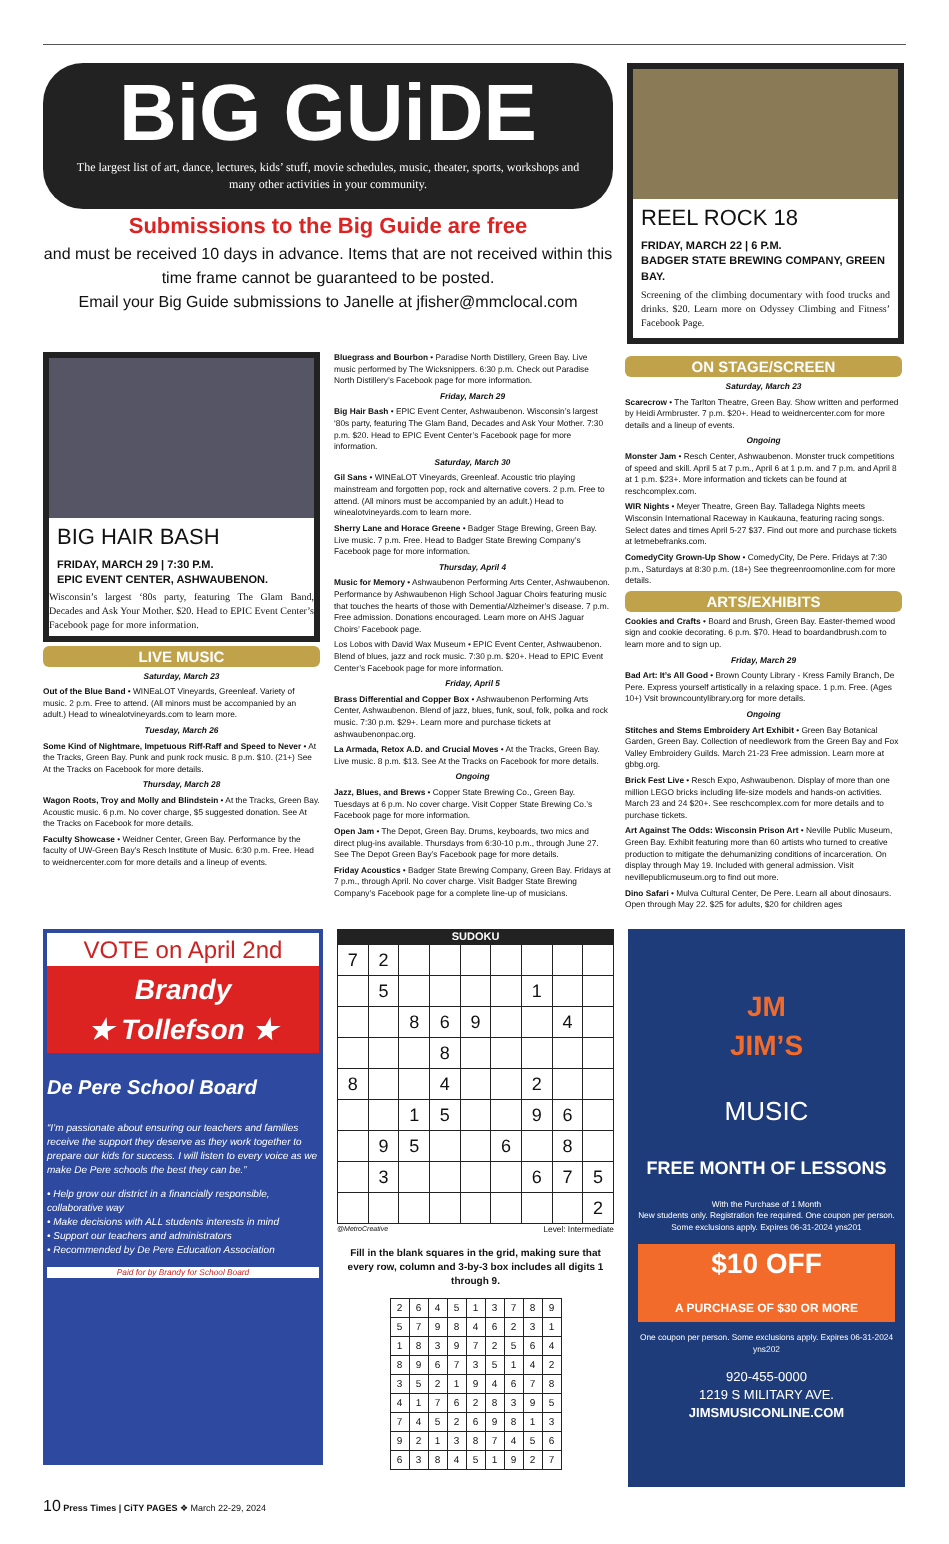BiG GUiDE
The largest list of art, dance, lectures, kids’ stuff, movie schedules, music, theater, sports, workshops and many other activities in your community.
Submissions to the Big Guide are free
and must be received 10 days in advance. Items that are not received within this time frame cannot be guaranteed to be posted.
Email your Big Guide submissions to Janelle at jfisher@mmclocal.com
REEL ROCK 18
FRIDAY, MARCH 22 | 6 P.M.
BADGER STATE BREWING COMPANY, GREEN BAY.
Screening of the climbing documentary with food trucks and drinks. $20. Learn more on Odyssey Climbing and Fitness’ Facebook Page.
BIG HAIR BASH
FRIDAY, MARCH 29 | 7:30 P.M.
EPIC EVENT CENTER, ASHWAUBENON.
Wisconsin’s largest ‘80s party, featuring The Glam Band, Decades and Ask Your Mother. $20. Head to EPIC Event Center’s Facebook page for more information.
LIVE MUSIC
Saturday, March 23
Out of the Blue Band • WINEaLOT Vineyards, Greenleaf. Variety of music. 2 p.m. Free to attend. (All minors must be accompanied by an adult.) Head to winealotvineyards.com to learn more.
Tuesday, March 26
Some Kind of Nightmare, Impetuous Riff-Raff and Speed to Never • At the Tracks, Green Bay. Punk and punk rock music. 8 p.m. $10. (21+) See At the Tracks on Facebook for more details.
Thursday, March 28
Wagon Roots, Troy and Molly and Blindstein • At the Tracks, Green Bay. Acoustic music. 6 p.m. No cover charge, $5 suggested donation. See At the Tracks on Facebook for more details.
Faculty Showcase • Weidner Center, Green Bay. Performance by the faculty of UW-Green Bay’s Resch Institute of Music. 6:30 p.m. Free. Head to weidnercenter.com for more details and a lineup of events.
Bluegrass and Bourbon • Paradise North Distillery, Green Bay. Live music performed by The Wicksnippers. 6:30 p.m. Check out Paradise North Distillery’s Facebook page for more information.
Friday, March 29
Big Hair Bash • EPIC Event Center, Ashwaubenon. Wisconsin’s largest ‘80s party, featuring The Glam Band, Decades and Ask Your Mother. 7:30 p.m. $20. Head to EPIC Event Center’s Facebook page for more information.
Saturday, March 30
Gil Sans • WINEaLOT Vineyards, Greenleaf. Acoustic trio playing mainstream and forgotten pop, rock and alternative covers. 2 p.m. Free to attend. (All minors must be accompanied by an adult.) Head to winealotvineyards.com to learn more.
Sherry Lane and Horace Greene • Badger Stage Brewing, Green Bay. Live music. 7 p.m. Free. Head to Badger State Brewing Company’s Facebook page for more information.
Thursday, April 4
Music for Memory • Ashwaubenon Performing Arts Center, Ashwaubenon. Performance by Ashwaubenon High School Jaguar Choirs featuring music that touches the hearts of those with Dementia/Alzheimer’s disease. 7 p.m. Free admission. Donations encouraged. Learn more on AHS Jaguar Choirs’ Facebook page.
Los Lobos with David Wax Museum • EPIC Event Center, Ashwaubenon. Blend of blues, jazz and rock music. 7:30 p.m. $20+. Head to EPIC Event Center’s Facebook page for more information.
Friday, April 5
Brass Differential and Copper Box • Ashwaubenon Performing Arts Center, Ashwaubenon. Blend of jazz, blues, funk, soul, folk, polka and rock music. 7:30 p.m. $29+. Learn more and purchase tickets at ashwaubenonpac.org.
La Armada, Retox A.D. and Crucial Moves • At the Tracks, Green Bay. Live music. 8 p.m. $13. See At the Tracks on Facebook for more details.
Ongoing
Jazz, Blues, and Brews • Copper State Brewing Co., Green Bay. Tuesdays at 6 p.m. No cover charge. Visit Copper State Brewing Co.’s Facebook page for more information.
Open Jam • The Depot, Green Bay. Drums, keyboards, two mics and direct plug-ins available. Thursdays from 6:30-10 p.m., through June 27. See The Depot Green Bay’s Facebook page for more details.
Friday Acoustics • Badger State Brewing Company, Green Bay. Fridays at 7 p.m., through April. No cover charge. Visit Badger State Brewing Company’s Facebook page for a complete line-up of musicians.
ON STAGE/SCREEN
Saturday, March 23
Scarecrow • The Tarlton Theatre, Green Bay. Show written and performed by Heidi Armbruster. 7 p.m. $20+. Head to weidnercenter.com for more details and a lineup of events.
Ongoing
Monster Jam • Resch Center, Ashwaubenon. Monster truck competitions of speed and skill. April 5 at 7 p.m., April 6 at 1 p.m. and 7 p.m. and April 8 at 1 p.m. $23+. More information and tickets can be found at reschcomplex.com.
WIR Nights • Meyer Theatre, Green Bay. Talladega Nights meets Wisconsin International Raceway in Kaukauna, featuring racing songs. Select dates and times April 5-27 $37. Find out more and purchase tickets at letmebefranks.com.
ComedyCity Grown-Up Show • ComedyCity, De Pere. Fridays at 7:30 p.m., Saturdays at 8:30 p.m. (18+) See thegreenroomonline.com for more details.
ARTS/EXHIBITS
Cookies and Crafts • Board and Brush, Green Bay. Easter-themed wood sign and cookie decorating. 6 p.m. $70. Head to boardandbrush.com to learn more and to sign up.
Friday, March 29
Bad Art: It’s All Good • Brown County Library - Kress Family Branch, De Pere. Express yourself artistically in a relaxing space. 1 p.m. Free. (Ages 10+) Vsit browncountylibrary.org for more details.
Ongoing
Stitches and Stems Embroidery Art Exhibit • Green Bay Botanical Garden, Green Bay. Collection of needlework from the Green Bay and Fox Valley Embroidery Guilds. March 21-23 Free admission. Learn more at gbbg.org.
Brick Fest Live • Resch Expo, Ashwaubenon. Display of more than one million LEGO bricks including life-size models and hands-on activities. March 23 and 24 $20+. See reschcomplex.com for more details and to purchase tickets.
Art Against The Odds: Wisconsin Prison Art • Neville Public Museum, Green Bay. Exhibit featuring more than 60 artists who turned to creative production to mitigate the dehumanizing conditions of incarceration. On display through May 19. Included with general admission. Visit nevillepublicmuseum.org to find out more.
Dino Safari • Mulva Cultural Center, De Pere. Learn all about dinosaurs. Open through May 22. $25 for adults, $20 for children ages
VOTE on April 2nd
Brandy
★ Tollefson ★
De Pere School Board
“I’m passionate about ensuring our teachers and families receive the support they deserve as they work together to prepare our kids for success. I will listen to every voice as we make De Pere schools the best they can be.”
• Help grow our district in a financially responsible, collaborative way
• Make decisions with ALL students interests in mind
• Support our teachers and administrators
• Recommended by De Pere Education Association
Paid for by Brandy for School Board
SUDOKU
| 7 | 2 | | | | | | | |
| | 5 | | | | | 1 | | |
| | | 8 | 6 | 9 | | | 4 | |
| | | | 8 | | | | | |
| 8 | | | 4 | | | 2 | | |
| | | 1 | 5 | | | 9 | 6 | |
| | 9 | 5 | | | 6 | | 8 | |
| | 3 | | | | | 6 | 7 | 5 |
| | | | | | | | | 2 |
@MetroCreative Level: Intermediate
Fill in the blank squares in the grid, making sure that every row, column and 3-by-3 box includes all digits 1 through 9.
| 2 | 6 | 4 | 5 | 1 | 3 | 7 | 8 | 9 |
| 5 | 7 | 9 | 8 | 4 | 6 | 2 | 3 | 1 |
| 1 | 8 | 3 | 9 | 7 | 2 | 5 | 6 | 4 |
| 8 | 9 | 6 | 7 | 3 | 5 | 1 | 4 | 2 |
| 3 | 5 | 2 | 1 | 9 | 4 | 6 | 7 | 8 |
| 4 | 1 | 7 | 6 | 2 | 8 | 3 | 9 | 5 |
| 7 | 4 | 5 | 2 | 6 | 9 | 8 | 1 | 3 |
| 9 | 2 | 1 | 3 | 8 | 7 | 4 | 5 | 6 |
| 6 | 3 | 8 | 4 | 5 | 1 | 9 | 2 | 7 |
JM
JIM’S
MUSIC
FREE MONTH OF LESSONS
With the Purchase of 1 Month
New students only. Registration fee required. One coupon per person. Some exclusions apply. Expires 06-31-2024 yns201
$10 OFF
A PURCHASE OF $30 OR MORE
One coupon per person. Some exclusions apply. Expires 06-31-2024 yns202
920-455-0000
1219 S MILITARY AVE.
JIMSMUSICONLINE.COM
10 Press Times | CiTY PAGES ❖ March 22-29, 2024